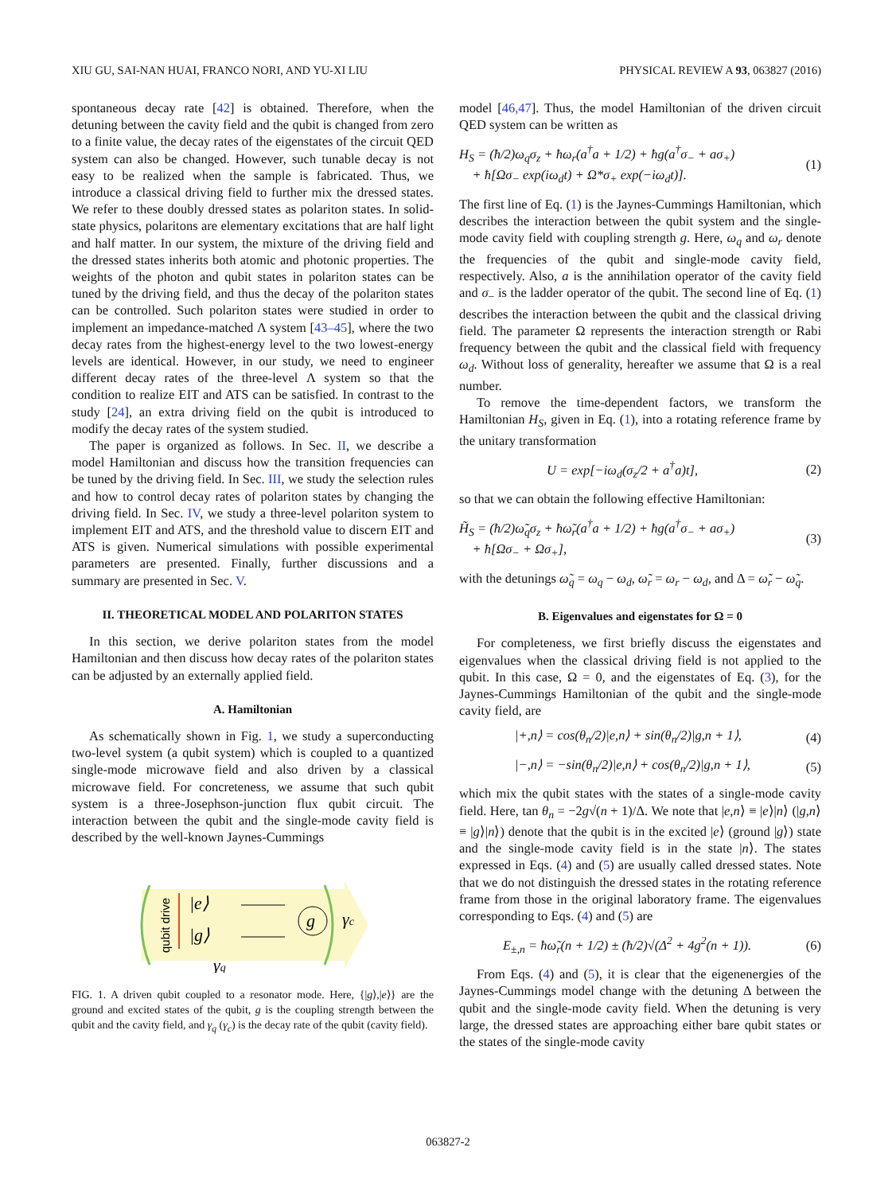XIU GU, SAI-NAN HUAI, FRANCO NORI, AND YU-XI LIU PHYSICAL REVIEW A 93, 063827 (2016)
spontaneous decay rate [42] is obtained. Therefore, when the detuning between the cavity field and the qubit is changed from zero to a finite value, the decay rates of the eigenstates of the circuit QED system can also be changed. However, such tunable decay is not easy to be realized when the sample is fabricated. Thus, we introduce a classical driving field to further mix the dressed states. We refer to these doubly dressed states as polariton states. In solid-state physics, polaritons are elementary excitations that are half light and half matter. In our system, the mixture of the driving field and the dressed states inherits both atomic and photonic properties. The weights of the photon and qubit states in polariton states can be tuned by the driving field, and thus the decay of the polariton states can be controlled. Such polariton states were studied in order to implement an impedance-matched Λ system [43–45], where the two decay rates from the highest-energy level to the two lowest-energy levels are identical. However, in our study, we need to engineer different decay rates of the three-level Λ system so that the condition to realize EIT and ATS can be satisfied. In contrast to the study [24], an extra driving field on the qubit is introduced to modify the decay rates of the system studied.
The paper is organized as follows. In Sec. II, we describe a model Hamiltonian and discuss how the transition frequencies can be tuned by the driving field. In Sec. III, we study the selection rules and how to control decay rates of polariton states by changing the driving field. In Sec. IV, we study a three-level polariton system to implement EIT and ATS, and the threshold value to discern EIT and ATS is given. Numerical simulations with possible experimental parameters are presented. Finally, further discussions and a summary are presented in Sec. V.
II. THEORETICAL MODEL AND POLARITON STATES
In this section, we derive polariton states from the model Hamiltonian and then discuss how decay rates of the polariton states can be adjusted by an externally applied field.
A. Hamiltonian
As schematically shown in Fig. 1, we study a superconducting two-level system (a qubit system) which is coupled to a quantized single-mode microwave field and also driven by a classical microwave field. For concreteness, we assume that such qubit system is a three-Josephson-junction flux qubit circuit. The interaction between the qubit and the single-mode cavity field is described by the well-known Jaynes-Cummings
qubit drive
|e⟩
|g⟩
g
γc
γq
FIG. 1. A driven qubit coupled to a resonator mode. Here, {|g⟩,|e⟩} are the ground and excited states of the qubit, g is the coupling strength between the qubit and the cavity field, and γ<sub>q</sub> (γ<sub>c</sub>) is the decay rate of the qubit (cavity field).
model [46,47]. Thus, the model Hamiltonian of the driven circuit QED system can be written as
H<sub>S</sub> = (ħ/2)ω<sub>q</sub>σ<sub>z</sub> + ħω<sub>r</sub>(a<sup>†</sup>a + 1/2) + ħg(a<sup>†</sup>σ<sub>−</sub> + aσ<sub>+</sub>)
+ ħ[Ωσ<sub>−</sub> exp(iω<sub>d</sub>t) + Ω*σ<sub>+</sub> exp(−iω<sub>d</sub>t)]. (1)
The first line of Eq. (1) is the Jaynes-Cummings Hamiltonian, which describes the interaction between the qubit system and the single-mode cavity field with coupling strength g. Here, ω<sub>q</sub> and ω<sub>r</sub> denote the frequencies of the qubit and single-mode cavity field, respectively. Also, a is the annihilation operator of the cavity field and σ<sub>−</sub> is the ladder operator of the qubit. The second line of Eq. (1) describes the interaction between the qubit and the classical driving field. The parameter Ω represents the interaction strength or Rabi frequency between the qubit and the classical field with frequency ω<sub>d</sub>. Without loss of generality, hereafter we assume that Ω is a real number.
To remove the time-dependent factors, we transform the Hamiltonian H<sub>S</sub>, given in Eq. (1), into a rotating reference frame by the unitary transformation
U = exp[−iω<sub>d</sub>(σ<sub>z</sub>/2 + a<sup>†</sup>a)t], (2)
so that we can obtain the following effective Hamiltonian:
H̃<sub>S</sub> = (ħ/2)ω̃<sub>q</sub>σ<sub>z</sub> + ħω̃<sub>r</sub>(a<sup>†</sup>a + 1/2) + ħg(a<sup>†</sup>σ<sub>−</sub> + aσ<sub>+</sub>)
+ ħ[Ωσ<sub>−</sub> + Ωσ<sub>+</sub>], (3)
with the detunings ω̃<sub>q</sub> = ω<sub>q</sub> − ω<sub>d</sub>, ω̃<sub>r</sub> = ω<sub>r</sub> − ω<sub>d</sub>, and Δ = ω̃<sub>r</sub> − ω̃<sub>q</sub>.
B. Eigenvalues and eigenstates for Ω = 0
For completeness, we first briefly discuss the eigenstates and eigenvalues when the classical driving field is not applied to the qubit. In this case, Ω = 0, and the eigenstates of Eq. (3), for the Jaynes-Cummings Hamiltonian of the qubit and the single-mode cavity field, are
|+,n⟩ = cos(θ<sub>n</sub>/2)|e,n⟩ + sin(θ<sub>n</sub>/2)|g,n + 1⟩, (4)
|−,n⟩ = −sin(θ<sub>n</sub>/2)|e,n⟩ + cos(θ<sub>n</sub>/2)|g,n + 1⟩, (5)
which mix the qubit states with the states of a single-mode cavity field. Here, tan θ<sub>n</sub> = −2g√(n + 1)/Δ. We note that |e,n⟩ ≡ |e⟩|n⟩ (|g,n⟩ ≡ |g⟩|n⟩) denote that the qubit is in the excited |e⟩ (ground |g⟩) state and the single-mode cavity field is in the state |n⟩. The states expressed in Eqs. (4) and (5) are usually called dressed states. Note that we do not distinguish the dressed states in the rotating reference frame from those in the original laboratory frame. The eigenvalues corresponding to Eqs. (4) and (5) are
E<sub>±,n</sub> = ħω̃<sub>r</sub>(n + 1/2) ± (ħ/2)√(Δ<sup>2</sup> + 4g<sup>2</sup>(n + 1)). (6)
From Eqs. (4) and (5), it is clear that the eigenenergies of the Jaynes-Cummings model change with the detuning Δ between the qubit and the single-mode cavity field. When the detuning is very large, the dressed states are approaching either bare qubit states or the states of the single-mode cavity
063827-2